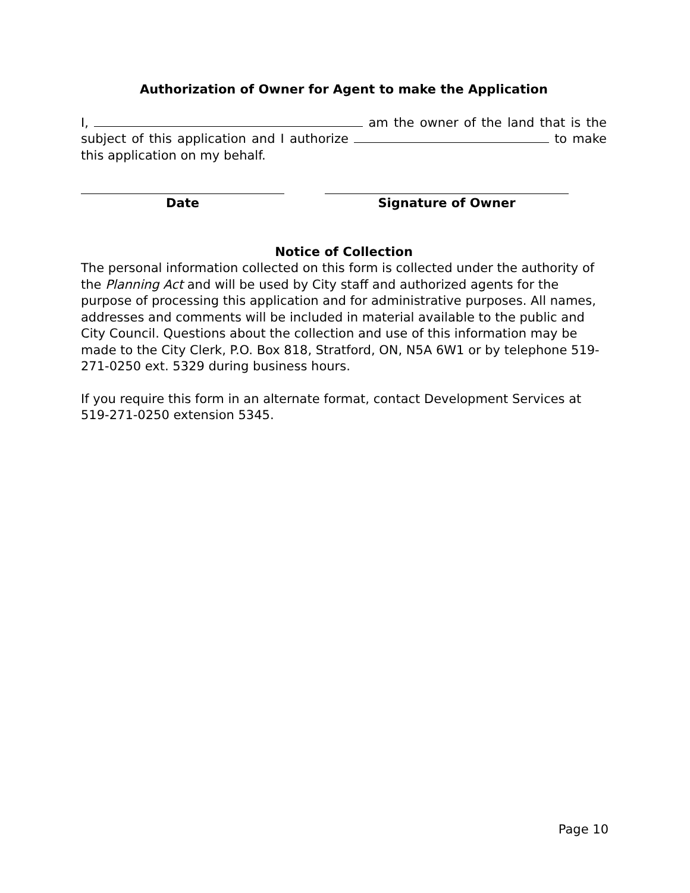Authorization of Owner for Agent to make the Application
I, am the owner of the land that is the subject of this application and I authorize to make this application on my behalf.
Date Signature of Owner
Notice of Collection
The personal information collected on this form is collected under the authority of the Planning Act and will be used by City staff and authorized agents for the purpose of processing this application and for administrative purposes. All names, addresses and comments will be included in material available to the public and City Council. Questions about the collection and use of this information may be made to the City Clerk, P.O. Box 818, Stratford, ON, N5A 6W1 or by telephone 519-271-0250 ext. 5329 during business hours.
If you require this form in an alternate format, contact Development Services at 519-271-0250 extension 5345.
Page 10